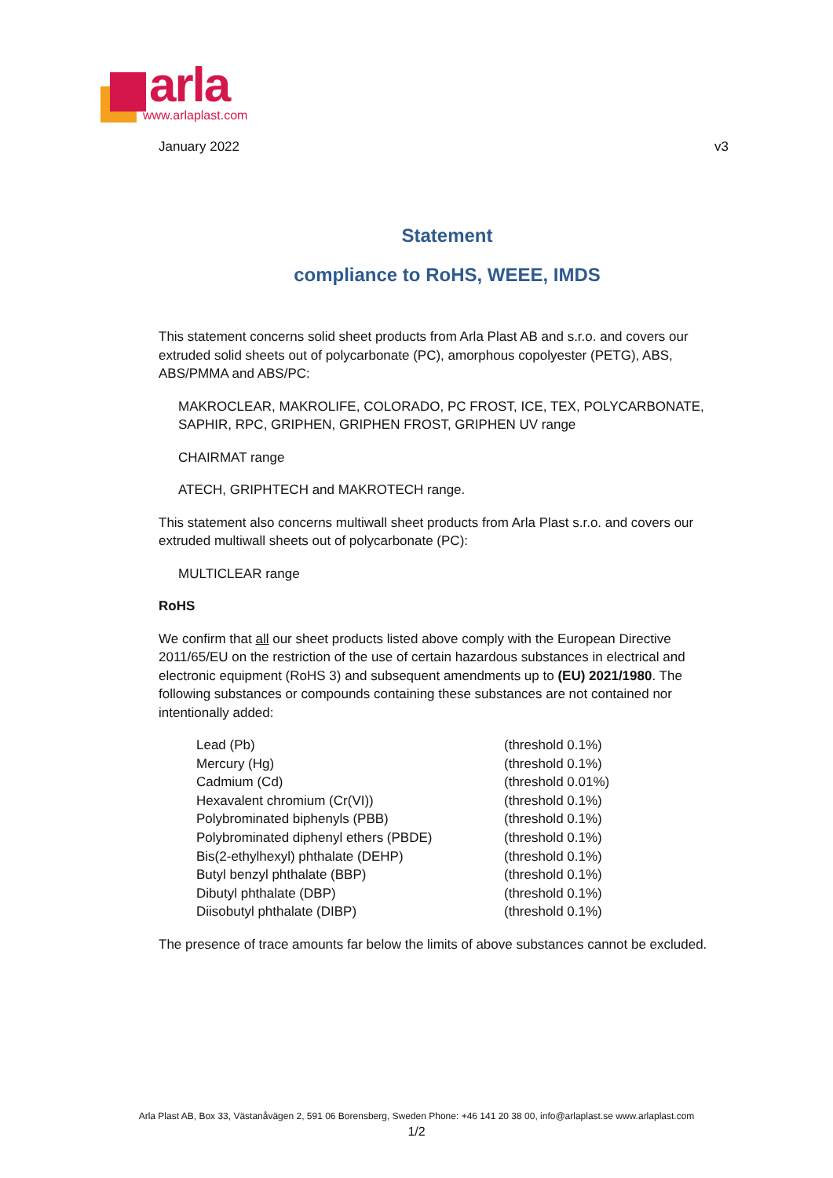arla
www.arlaplast.com
January 2022 v3
Statement
compliance to RoHS, WEEE, IMDS
This statement concerns solid sheet products from Arla Plast AB and s.r.o. and covers our extruded solid sheets out of polycarbonate (PC), amorphous copolyester (PETG), ABS, ABS/PMMA and ABS/PC:
MAKROCLEAR, MAKROLIFE, COLORADO, PC FROST, ICE, TEX, POLYCARBONATE, SAPHIR, RPC, GRIPHEN, GRIPHEN FROST, GRIPHEN UV range
CHAIRMAT range
ATECH, GRIPHTECH and MAKROTECH range.
This statement also concerns multiwall sheet products from Arla Plast s.r.o. and covers our extruded multiwall sheets out of polycarbonate (PC):
MULTICLEAR range
RoHS
We confirm that all our sheet products listed above comply with the European Directive 2011/65/EU on the restriction of the use of certain hazardous substances in electrical and electronic equipment (RoHS 3) and subsequent amendments up to (EU) 2021/1980. The following substances or compounds containing these substances are not contained nor intentionally added:
| Lead (Pb) | (threshold 0.1%) |
| Mercury (Hg) | (threshold 0.1%) |
| Cadmium (Cd) | (threshold 0.01%) |
| Hexavalent chromium (Cr(VI)) | (threshold 0.1%) |
| Polybrominated biphenyls (PBB) | (threshold 0.1%) |
| Polybrominated diphenyl ethers (PBDE) | (threshold 0.1%) |
| Bis(2-ethylhexyl) phthalate (DEHP) | (threshold 0.1%) |
| Butyl benzyl phthalate (BBP) | (threshold 0.1%) |
| Dibutyl phthalate (DBP) | (threshold 0.1%) |
| Diisobutyl phthalate (DIBP) | (threshold 0.1%) |
The presence of trace amounts far below the limits of above substances cannot be excluded.
Arla Plast AB, Box 33, Västanåvägen 2, 591 06 Borensberg, Sweden Phone: +46 141 20 38 00, info@arlaplast.se www.arlaplast.com
1/2